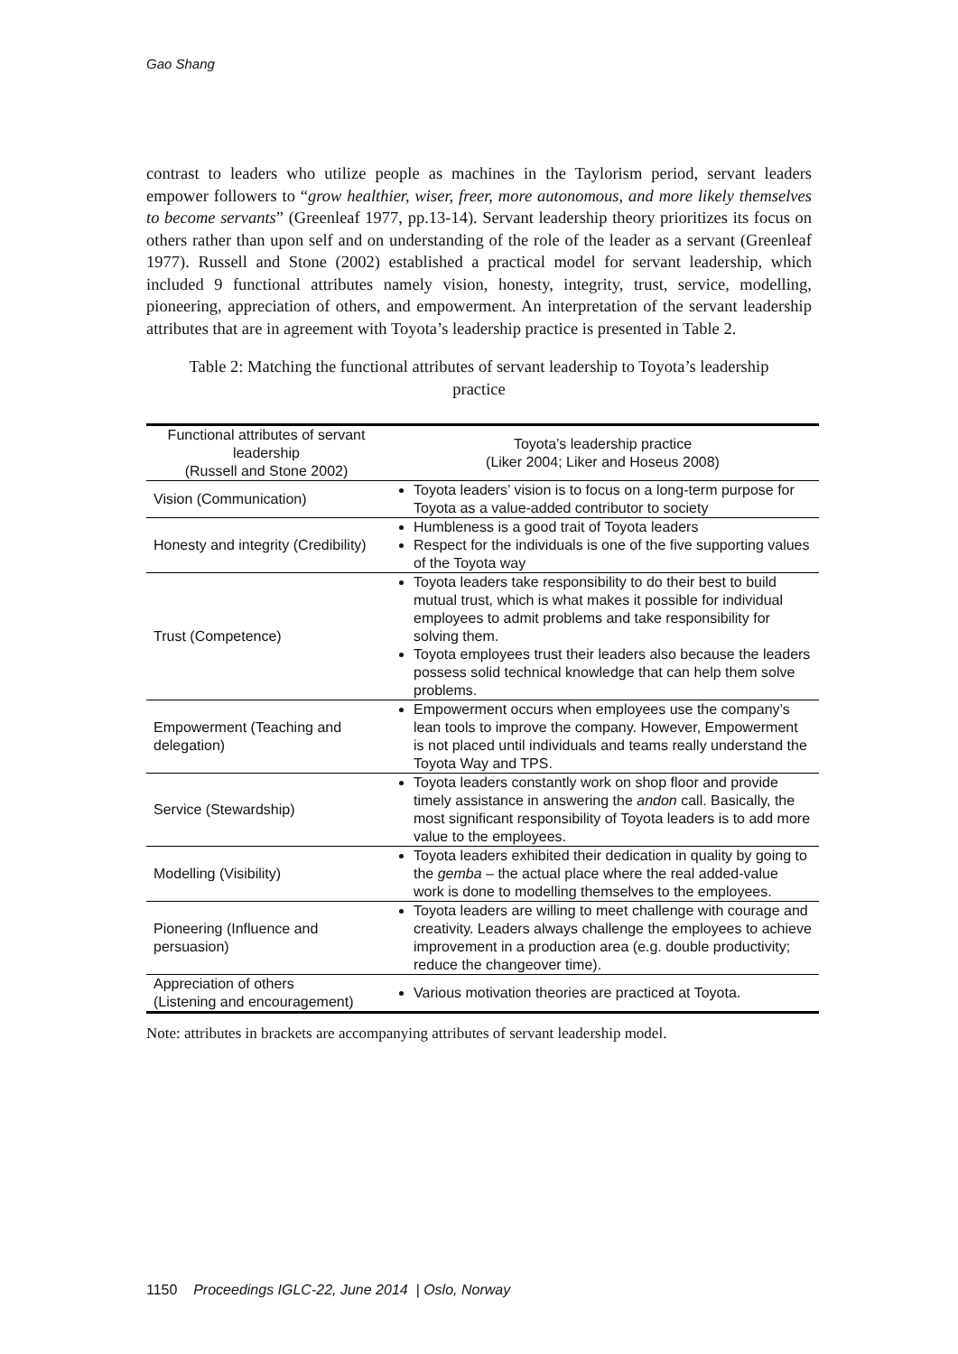Gao Shang
contrast to leaders who utilize people as machines in the Taylorism period, servant leaders empower followers to “grow healthier, wiser, freer, more autonomous, and more likely themselves to become servants” (Greenleaf 1977, pp.13-14). Servant leadership theory prioritizes its focus on others rather than upon self and on understanding of the role of the leader as a servant (Greenleaf 1977). Russell and Stone (2002) established a practical model for servant leadership, which included 9 functional attributes namely vision, honesty, integrity, trust, service, modelling, pioneering, appreciation of others, and empowerment. An interpretation of the servant leadership attributes that are in agreement with Toyota’s leadership practice is presented in Table 2.
Table 2: Matching the functional attributes of servant leadership to Toyota’s leadership practice
| Functional attributes of servant leadership (Russell and Stone 2002) | Toyota’s leadership practice (Liker 2004; Liker and Hoseus 2008) |
| --- | --- |
| Vision (Communication) | Toyota leaders’ vision is to focus on a long-term purpose for Toyota as a value-added contributor to society |
| Honesty and integrity (Credibility) | Humbleness is a good trait of Toyota leaders Respect for the individuals is one of the five supporting values of the Toyota way |
| Trust (Competence) | Toyota leaders take responsibility to do their best to build mutual trust, which is what makes it possible for individual employees to admit problems and take responsibility for solving them. Toyota employees trust their leaders also because the leaders possess solid technical knowledge that can help them solve problems. |
| Empowerment (Teaching and delegation) | Empowerment occurs when employees use the company’s lean tools to improve the company. However, Empowerment is not placed until individuals and teams really understand the Toyota Way and TPS. |
| Service (Stewardship) | Toyota leaders constantly work on shop floor and provide timely assistance in answering the andon call. Basically, the most significant responsibility of Toyota leaders is to add more value to the employees. |
| Modelling (Visibility) | Toyota leaders exhibited their dedication in quality by going to the gemba – the actual place where the real added-value work is done to modelling themselves to the employees. |
| Pioneering (Influence and persuasion) | Toyota leaders are willing to meet challenge with courage and creativity. Leaders always challenge the employees to achieve improvement in a production area (e.g. double productivity; reduce the changeover time). |
| Appreciation of others (Listening and encouragement) | Various motivation theories are practiced at Toyota. |
Note: attributes in brackets are accompanying attributes of servant leadership model.
1150 Proceedings IGLC-22, June 2014 | Oslo, Norway